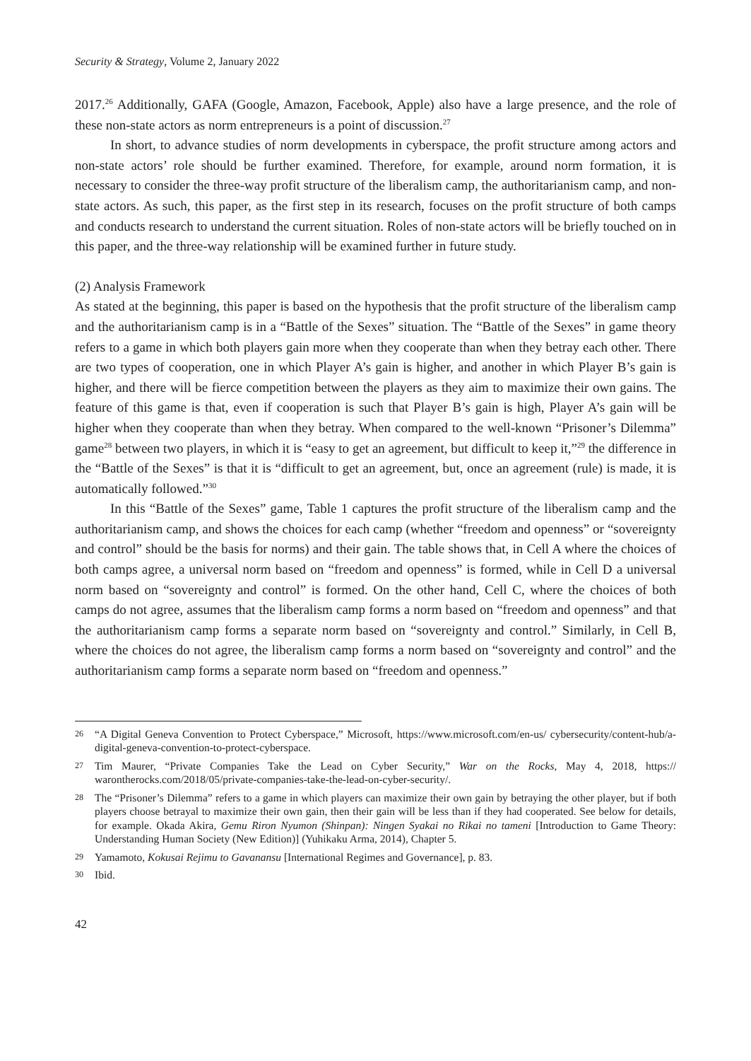Security & Strategy, Volume 2, January 2022
2017.<sup>26</sup> Additionally, GAFA (Google, Amazon, Facebook, Apple) also have a large presence, and the role of these non-state actors as norm entrepreneurs is a point of discussion.<sup>27</sup>
In short, to advance studies of norm developments in cyberspace, the profit structure among actors and non-state actors’ role should be further examined. Therefore, for example, around norm formation, it is necessary to consider the three-way profit structure of the liberalism camp, the authoritarianism camp, and non-state actors. As such, this paper, as the first step in its research, focuses on the profit structure of both camps and conducts research to understand the current situation. Roles of non-state actors will be briefly touched on in this paper, and the three-way relationship will be examined further in future study.
(2) Analysis Framework
As stated at the beginning, this paper is based on the hypothesis that the profit structure of the liberalism camp and the authoritarianism camp is in a “Battle of the Sexes” situation. The “Battle of the Sexes” in game theory refers to a game in which both players gain more when they cooperate than when they betray each other. There are two types of cooperation, one in which Player A’s gain is higher, and another in which Player B’s gain is higher, and there will be fierce competition between the players as they aim to maximize their own gains. The feature of this game is that, even if cooperation is such that Player B’s gain is high, Player A’s gain will be higher when they cooperate than when they betray. When compared to the well-known “Prisoner’s Dilemma” game<sup>28</sup> between two players, in which it is “easy to get an agreement, but difficult to keep it,”<sup>29</sup> the difference in the “Battle of the Sexes” is that it is “difficult to get an agreement, but, once an agreement (rule) is made, it is automatically followed.”<sup>30</sup>
In this “Battle of the Sexes” game, Table 1 captures the profit structure of the liberalism camp and the authoritarianism camp, and shows the choices for each camp (whether “freedom and openness” or “sovereignty and control” should be the basis for norms) and their gain. The table shows that, in Cell A where the choices of both camps agree, a universal norm based on “freedom and openness” is formed, while in Cell D a universal norm based on “sovereignty and control” is formed. On the other hand, Cell C, where the choices of both camps do not agree, assumes that the liberalism camp forms a norm based on “freedom and openness” and that the authoritarianism camp forms a separate norm based on “sovereignty and control.” Similarly, in Cell B, where the choices do not agree, the liberalism camp forms a norm based on “sovereignty and control” and the authoritarianism camp forms a separate norm based on “freedom and openness.”
26 “A Digital Geneva Convention to Protect Cyberspace,” Microsoft, https://www.microsoft.com/en-us/ cybersecurity/content-hub/a-digital-geneva-convention-to-protect-cyberspace.
27 Tim Maurer, “Private Companies Take the Lead on Cyber Security,” War on the Rocks, May 4, 2018, https:// warontherocks.com/2018/05/private-companies-take-the-lead-on-cyber-security/.
28 The “Prisoner’s Dilemma” refers to a game in which players can maximize their own gain by betraying the other player, but if both players choose betrayal to maximize their own gain, then their gain will be less than if they had cooperated. See below for details, for example. Okada Akira, Gemu Riron Nyumon (Shinpan): Ningen Syakai no Rikai no tameni [Introduction to Game Theory: Understanding Human Society (New Edition)] (Yuhikaku Arma, 2014), Chapter 5.
29 Yamamoto, Kokusai Rejimu to Gavanansu [International Regimes and Governance], p. 83.
30 Ibid.
42